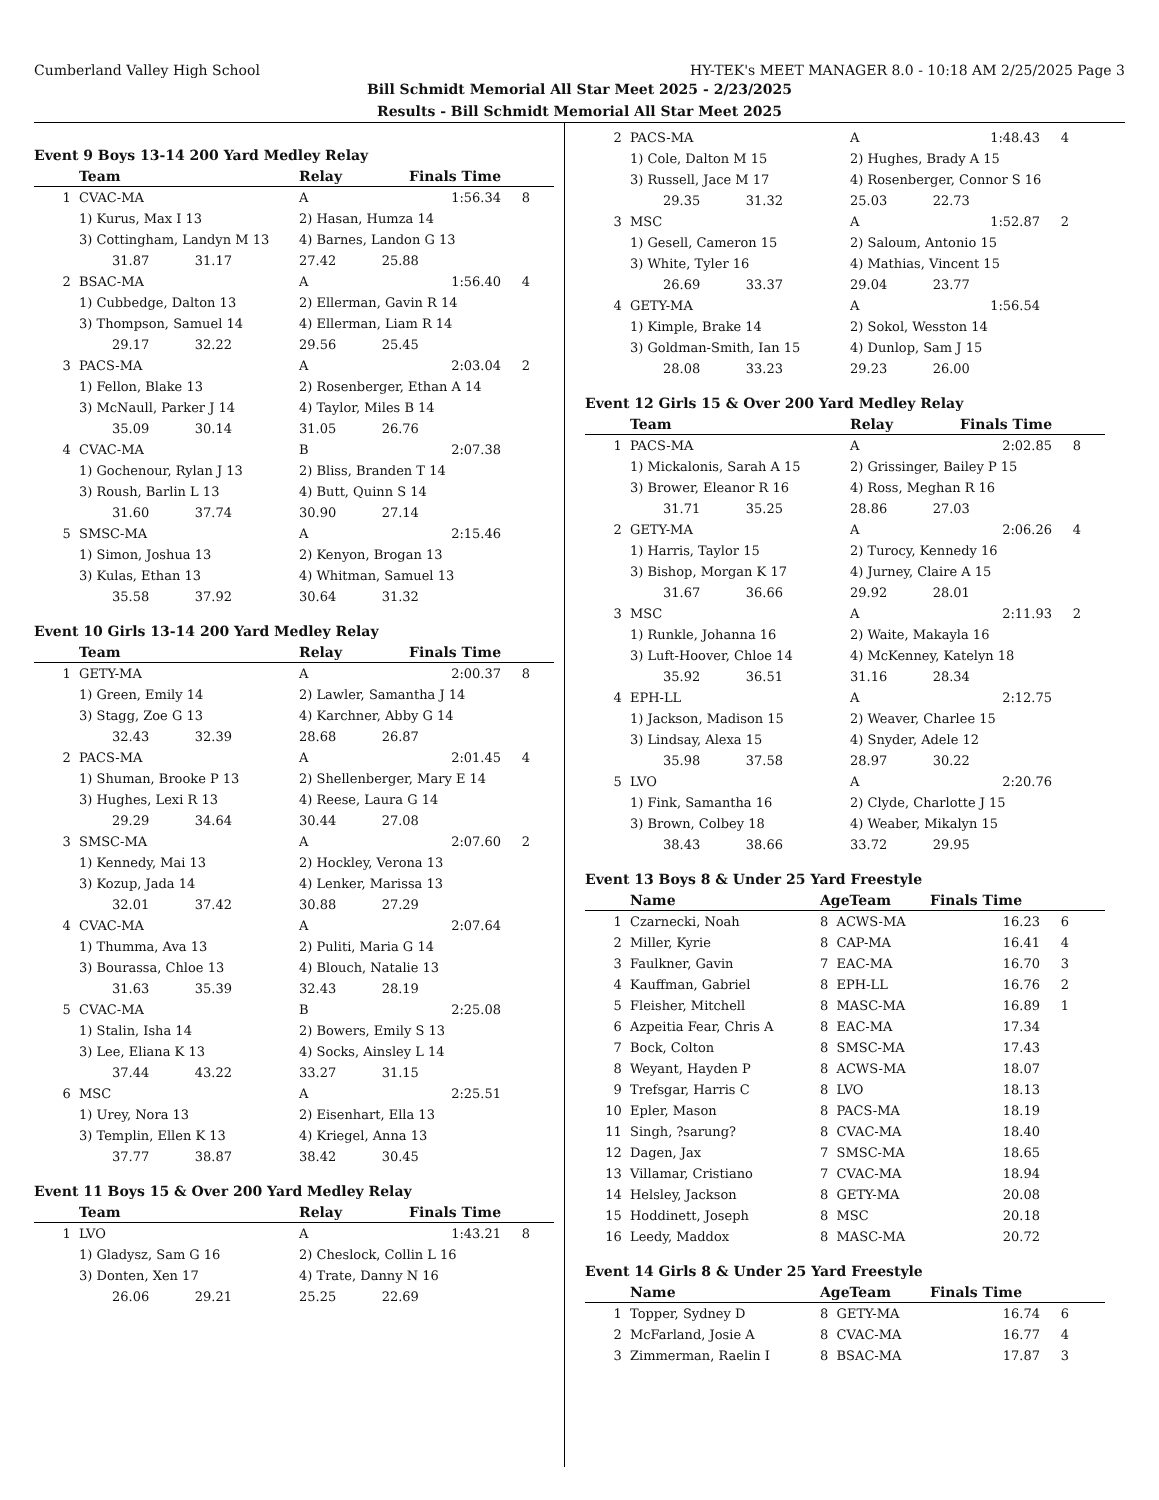Cumberland Valley High School HY-TEK's MEET MANAGER 8.0 - 10:18 AM 2/25/2025 Page 3
Bill Schmidt Memorial All Star Meet 2025 - 2/23/2025
Results - Bill Schmidt Memorial All Star Meet 2025
Event 9 Boys 13-14 200 Yard Medley Relay
| | Team | Relay | Finals Time | |
| --- | --- | --- | --- | --- |
| 1 | CVAC-MA | A | 1:56.34 | 8 |
| | 1) Kurus, Max I 13 | 2) Hasan, Humza 14 | | |
| | 3) Cottingham, Landyn M 13 | 4) Barnes, Landon G 13 | | |
| | 31.87 31.17 | 27.42 25.88 | | |
| 2 | BSAC-MA | A | 1:56.40 | 4 |
| | 1) Cubbedge, Dalton 13 | 2) Ellerman, Gavin R 14 | | |
| | 3) Thompson, Samuel 14 | 4) Ellerman, Liam R 14 | | |
| | 29.17 32.22 | 29.56 25.45 | | |
| 3 | PACS-MA | A | 2:03.04 | 2 |
| | 1) Fellon, Blake 13 | 2) Rosenberger, Ethan A 14 | | |
| | 3) McNaull, Parker J 14 | 4) Taylor, Miles B 14 | | |
| | 35.09 30.14 | 31.05 26.76 | | |
| 4 | CVAC-MA | B | 2:07.38 | |
| | 1) Gochenour, Rylan J 13 | 2) Bliss, Branden T 14 | | |
| | 3) Roush, Barlin L 13 | 4) Butt, Quinn S 14 | | |
| | 31.60 37.74 | 30.90 27.14 | | |
| 5 | SMSC-MA | A | 2:15.46 | |
| | 1) Simon, Joshua 13 | 2) Kenyon, Brogan 13 | | |
| | 3) Kulas, Ethan 13 | 4) Whitman, Samuel 13 | | |
| | 35.58 37.92 | 30.64 31.32 | | |
Event 10 Girls 13-14 200 Yard Medley Relay
| | Team | Relay | Finals Time | |
| --- | --- | --- | --- | --- |
| 1 | GETY-MA | A | 2:00.37 | 8 |
| | 1) Green, Emily 14 | 2) Lawler, Samantha J 14 | | |
| | 3) Stagg, Zoe G 13 | 4) Karchner, Abby G 14 | | |
| | 32.43 32.39 | 28.68 26.87 | | |
| 2 | PACS-MA | A | 2:01.45 | 4 |
| | 1) Shuman, Brooke P 13 | 2) Shellenberger, Mary E 14 | | |
| | 3) Hughes, Lexi R 13 | 4) Reese, Laura G 14 | | |
| | 29.29 34.64 | 30.44 27.08 | | |
| 3 | SMSC-MA | A | 2:07.60 | 2 |
| | 1) Kennedy, Mai 13 | 2) Hockley, Verona 13 | | |
| | 3) Kozup, Jada 14 | 4) Lenker, Marissa 13 | | |
| | 32.01 37.42 | 30.88 27.29 | | |
| 4 | CVAC-MA | A | 2:07.64 | |
| | 1) Thumma, Ava 13 | 2) Puliti, Maria G 14 | | |
| | 3) Bourassa, Chloe 13 | 4) Blouch, Natalie 13 | | |
| | 31.63 35.39 | 32.43 28.19 | | |
| 5 | CVAC-MA | B | 2:25.08 | |
| | 1) Stalin, Isha 14 | 2) Bowers, Emily S 13 | | |
| | 3) Lee, Eliana K 13 | 4) Socks, Ainsley L 14 | | |
| | 37.44 43.22 | 33.27 31.15 | | |
| 6 | MSC | A | 2:25.51 | |
| | 1) Urey, Nora 13 | 2) Eisenhart, Ella 13 | | |
| | 3) Templin, Ellen K 13 | 4) Kriegel, Anna 13 | | |
| | 37.77 38.87 | 38.42 30.45 | | |
Event 11 Boys 15 & Over 200 Yard Medley Relay
| | Team | Relay | Finals Time | |
| --- | --- | --- | --- | --- |
| 1 | LVO | A | 1:43.21 | 8 |
| | 1) Gladysz, Sam G 16 | 2) Cheslock, Collin L 16 | | |
| | 3) Donten, Xen 17 | 4) Trate, Danny N 16 | | |
| | 26.06 29.21 | 25.25 22.69 | | |
| 2 | PACS-MA | A | 1:48.43 | 4 |
| | 1) Cole, Dalton M 15 | 2) Hughes, Brady A 15 | | |
| | 3) Russell, Jace M 17 | 4) Rosenberger, Connor S 16 | | |
| | 29.35 31.32 | 25.03 22.73 | | |
| 3 | MSC | A | 1:52.87 | 2 |
| | 1) Gesell, Cameron 15 | 2) Saloum, Antonio 15 | | |
| | 3) White, Tyler 16 | 4) Mathias, Vincent 15 | | |
| | 26.69 33.37 | 29.04 23.77 | | |
| 4 | GETY-MA | A | 1:56.54 | |
| | 1) Kimple, Brake 14 | 2) Sokol, Wesston 14 | | |
| | 3) Goldman-Smith, Ian 15 | 4) Dunlop, Sam J 15 | | |
| | 28.08 33.23 | 29.23 26.00 | | |
Event 12 Girls 15 & Over 200 Yard Medley Relay
| | Team | Relay | Finals Time | |
| --- | --- | --- | --- | --- |
| 1 | PACS-MA | A | 2:02.85 | 8 |
| | 1) Mickalonis, Sarah A 15 | 2) Grissinger, Bailey P 15 | | |
| | 3) Brower, Eleanor R 16 | 4) Ross, Meghan R 16 | | |
| | 31.71 35.25 | 28.86 27.03 | | |
| 2 | GETY-MA | A | 2:06.26 | 4 |
| | 1) Harris, Taylor 15 | 2) Turocy, Kennedy 16 | | |
| | 3) Bishop, Morgan K 17 | 4) Jurney, Claire A 15 | | |
| | 31.67 36.66 | 29.92 28.01 | | |
| 3 | MSC | A | 2:11.93 | 2 |
| | 1) Runkle, Johanna 16 | 2) Waite, Makayla 16 | | |
| | 3) Luft-Hoover, Chloe 14 | 4) McKenney, Katelyn 18 | | |
| | 35.92 36.51 | 31.16 28.34 | | |
| 4 | EPH-LL | A | 2:12.75 | |
| | 1) Jackson, Madison 15 | 2) Weaver, Charlee 15 | | |
| | 3) Lindsay, Alexa 15 | 4) Snyder, Adele 12 | | |
| | 35.98 37.58 | 28.97 30.22 | | |
| 5 | LVO | A | 2:20.76 | |
| | 1) Fink, Samantha 16 | 2) Clyde, Charlotte J 15 | | |
| | 3) Brown, Colbey 18 | 4) Weaber, Mikalyn 15 | | |
| | 38.43 38.66 | 33.72 29.95 | | |
Event 13 Boys 8 & Under 25 Yard Freestyle
| | Name | AgeTeam | Finals Time | |
| --- | --- | --- | --- | --- |
| 1 | Czarnecki, Noah | 8 ACWS-MA | 16.23 | 6 |
| 2 | Miller, Kyrie | 8 CAP-MA | 16.41 | 4 |
| 3 | Faulkner, Gavin | 7 EAC-MA | 16.70 | 3 |
| 4 | Kauffman, Gabriel | 8 EPH-LL | 16.76 | 2 |
| 5 | Fleisher, Mitchell | 8 MASC-MA | 16.89 | 1 |
| 6 | Azpeitia Fear, Chris A | 8 EAC-MA | 17.34 | |
| 7 | Bock, Colton | 8 SMSC-MA | 17.43 | |
| 8 | Weyant, Hayden P | 8 ACWS-MA | 18.07 | |
| 9 | Trefsgar, Harris C | 8 LVO | 18.13 | |
| 10 | Epler, Mason | 8 PACS-MA | 18.19 | |
| 11 | Singh, ?sarung? | 8 CVAC-MA | 18.40 | |
| 12 | Dagen, Jax | 7 SMSC-MA | 18.65 | |
| 13 | Villamar, Cristiano | 7 CVAC-MA | 18.94 | |
| 14 | Helsley, Jackson | 8 GETY-MA | 20.08 | |
| 15 | Hoddinett, Joseph | 8 MSC | 20.18 | |
| 16 | Leedy, Maddox | 8 MASC-MA | 20.72 | |
Event 14 Girls 8 & Under 25 Yard Freestyle
| | Name | AgeTeam | Finals Time | |
| --- | --- | --- | --- | --- |
| 1 | Topper, Sydney D | 8 GETY-MA | 16.74 | 6 |
| 2 | McFarland, Josie A | 8 CVAC-MA | 16.77 | 4 |
| 3 | Zimmerman, Raelin I | 8 BSAC-MA | 17.87 | 3 |